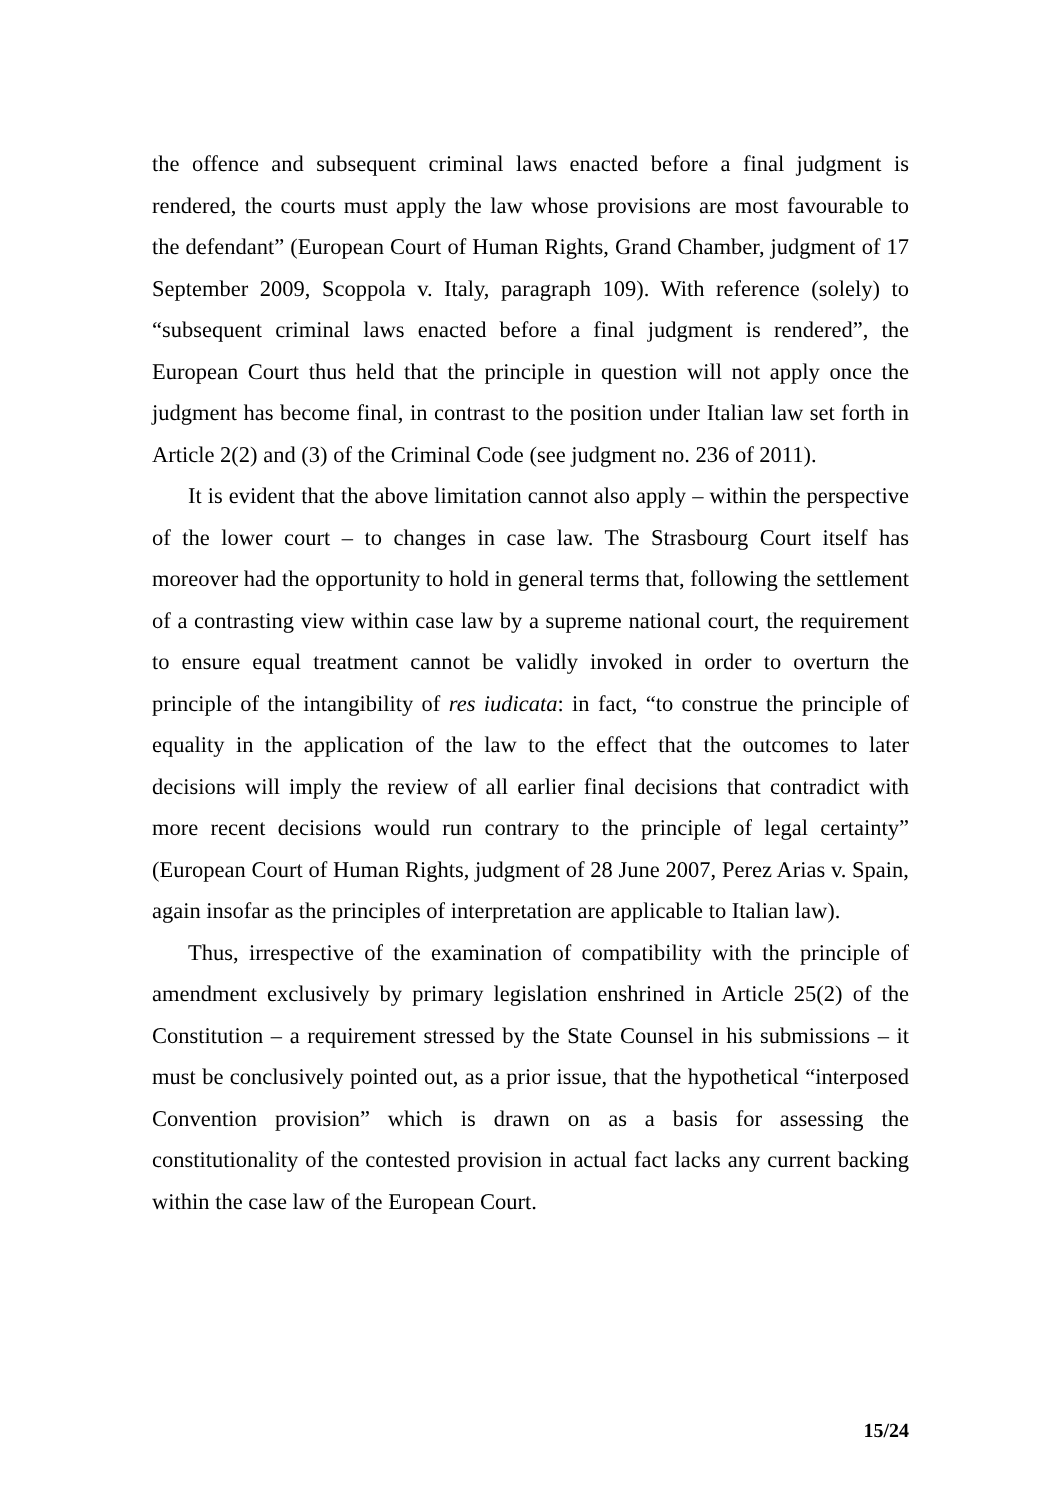the offence and subsequent criminal laws enacted before a final judgment is rendered, the courts must apply the law whose provisions are most favourable to the defendant” (European Court of Human Rights, Grand Chamber, judgment of 17 September 2009, Scoppola v. Italy, paragraph 109). With reference (solely) to “subsequent criminal laws enacted before a final judgment is rendered”, the European Court thus held that the principle in question will not apply once the judgment has become final, in contrast to the position under Italian law set forth in Article 2(2) and (3) of the Criminal Code (see judgment no. 236 of 2011).
It is evident that the above limitation cannot also apply – within the perspective of the lower court – to changes in case law. The Strasbourg Court itself has moreover had the opportunity to hold in general terms that, following the settlement of a contrasting view within case law by a supreme national court, the requirement to ensure equal treatment cannot be validly invoked in order to overturn the principle of the intangibility of res iudicata: in fact, “to construe the principle of equality in the application of the law to the effect that the outcomes to later decisions will imply the review of all earlier final decisions that contradict with more recent decisions would run contrary to the principle of legal certainty” (European Court of Human Rights, judgment of 28 June 2007, Perez Arias v. Spain, again insofar as the principles of interpretation are applicable to Italian law).
Thus, irrespective of the examination of compatibility with the principle of amendment exclusively by primary legislation enshrined in Article 25(2) of the Constitution – a requirement stressed by the State Counsel in his submissions – it must be conclusively pointed out, as a prior issue, that the hypothetical “interposed Convention provision” which is drawn on as a basis for assessing the constitutionality of the contested provision in actual fact lacks any current backing within the case law of the European Court.
15/24